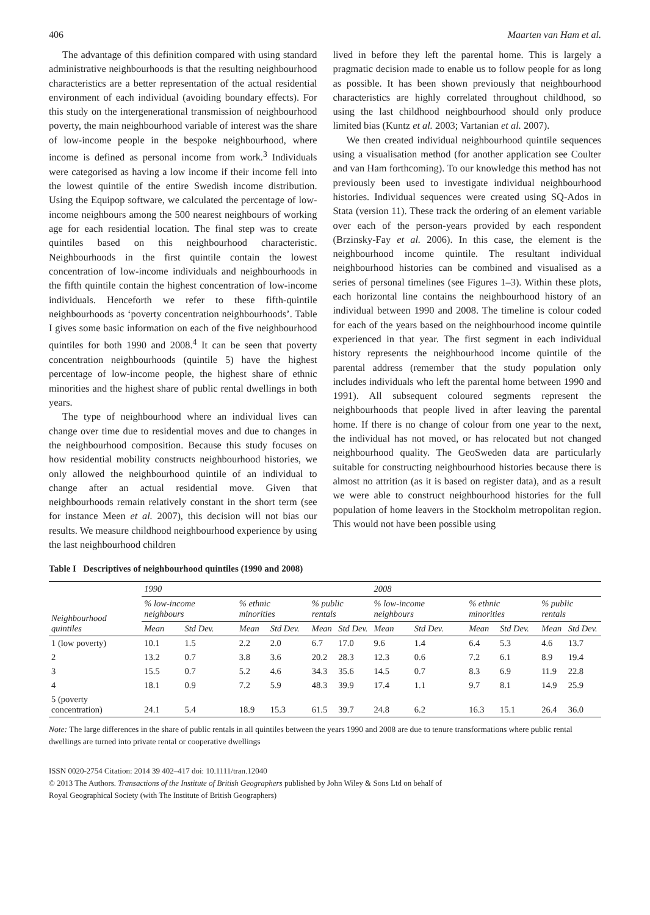406 Maarten van Ham et al.
The advantage of this definition compared with using standard administrative neighbourhoods is that the resulting neighbourhood characteristics are a better representation of the actual residential environment of each individual (avoiding boundary effects). For this study on the intergenerational transmission of neighbourhood poverty, the main neighbourhood variable of interest was the share of low-income people in the bespoke neighbourhood, where income is defined as personal income from work.<sup>3</sup> Individuals were categorised as having a low income if their income fell into the lowest quintile of the entire Swedish income distribution. Using the Equipop software, we calculated the percentage of low-income neighbours among the 500 nearest neighbours of working age for each residential location. The final step was to create quintiles based on this neighbourhood characteristic. Neighbourhoods in the first quintile contain the lowest concentration of low-income individuals and neighbourhoods in the fifth quintile contain the highest concentration of low-income individuals. Henceforth we refer to these fifth-quintile neighbourhoods as ‘poverty concentration neighbourhoods’. Table I gives some basic information on each of the five neighbourhood quintiles for both 1990 and 2008.<sup>4</sup> It can be seen that poverty concentration neighbourhoods (quintile 5) have the highest percentage of low-income people, the highest share of ethnic minorities and the highest share of public rental dwellings in both years.
The type of neighbourhood where an individual lives can change over time due to residential moves and due to changes in the neighbourhood composition. Because this study focuses on how residential mobility constructs neighbourhood histories, we only allowed the neighbourhood quintile of an individual to change after an actual residential move. Given that neighbourhoods remain relatively constant in the short term (see for instance Meen et al. 2007), this decision will not bias our results. We measure childhood neighbourhood experience by using the last neighbourhood children
lived in before they left the parental home. This is largely a pragmatic decision made to enable us to follow people for as long as possible. It has been shown previously that neighbourhood characteristics are highly correlated throughout childhood, so using the last childhood neighbourhood should only produce limited bias (Kuntz et al. 2003; Vartanian et al. 2007).
We then created individual neighbourhood quintile sequences using a visualisation method (for another application see Coulter and van Ham forthcoming). To our knowledge this method has not previously been used to investigate individual neighbourhood histories. Individual sequences were created using SQ-Ados in Stata (version 11). These track the ordering of an element variable over each of the person-years provided by each respondent (Brzinsky-Fay et al. 2006). In this case, the element is the neighbourhood income quintile. The resultant individual neighbourhood histories can be combined and visualised as a series of personal timelines (see Figures 1–3). Within these plots, each horizontal line contains the neighbourhood history of an individual between 1990 and 2008. The timeline is colour coded for each of the years based on the neighbourhood income quintile experienced in that year. The first segment in each individual history represents the neighbourhood income quintile of the parental address (remember that the study population only includes individuals who left the parental home between 1990 and 1991). All subsequent coloured segments represent the neighbourhoods that people lived in after leaving the parental home. If there is no change of colour from one year to the next, the individual has not moved, or has relocated but not changed neighbourhood quality. The GeoSweden data are particularly suitable for constructing neighbourhood histories because there is almost no attrition (as it is based on register data), and as a result we were able to construct neighbourhood histories for the full population of home leavers in the Stockholm metropolitan region. This would not have been possible using
Table I Descriptives of neighbourhood quintiles (1990 and 2008)
| Neighbourhood quintiles | 1990 | | | | | | 2008 | | | | | |
| --- | --- | --- | --- | --- | --- | --- | --- | --- | --- | --- | --- | --- |
| | % low-income neighbours | | % ethnic minorities | | % public rentals | | % low-income neighbours | | % ethnic minorities | | % public rentals | |
| | Mean | Std Dev. | Mean | Std Dev. | Mean | Std Dev. | Mean | Std Dev. | Mean | Std Dev. | Mean | Std Dev. |
| 1 (low poverty) | 10.1 | 1.5 | 2.2 | 2.0 | 6.7 | 17.0 | 9.6 | 1.4 | 6.4 | 5.3 | 4.6 | 13.7 |
| 2 | 13.2 | 0.7 | 3.8 | 3.6 | 20.2 | 28.3 | 12.3 | 0.6 | 7.2 | 6.1 | 8.9 | 19.4 |
| 3 | 15.5 | 0.7 | 5.2 | 4.6 | 34.3 | 35.6 | 14.5 | 0.7 | 8.3 | 6.9 | 11.9 | 22.8 |
| 4 | 18.1 | 0.9 | 7.2 | 5.9 | 48.3 | 39.9 | 17.4 | 1.1 | 9.7 | 8.1 | 14.9 | 25.9 |
| 5 (poverty concentration) | 24.1 | 5.4 | 18.9 | 15.3 | 61.5 | 39.7 | 24.8 | 6.2 | 16.3 | 15.1 | 26.4 | 36.0 |
Note: The large differences in the share of public rentals in all quintiles between the years 1990 and 2008 are due to tenure transformations where public rental dwellings are turned into private rental or cooperative dwellings
ISSN 0020-2754 Citation: 2014 39 402–417 doi: 10.1111/tran.12040
© 2013 The Authors. Transactions of the Institute of British Geographers published by John Wiley & Sons Ltd on behalf of
Royal Geographical Society (with The Institute of British Geographers)